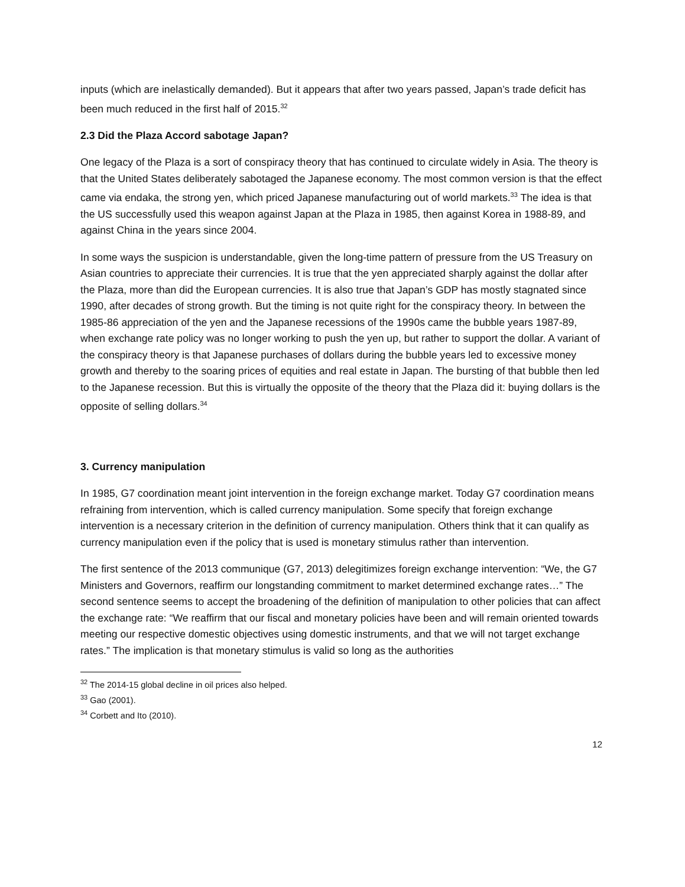inputs (which are inelastically demanded). But it appears that after two years passed, Japan’s trade deficit has been much reduced in the first half of 2015.<sup>32</sup>
2.3 Did the Plaza Accord sabotage Japan?
One legacy of the Plaza is a sort of conspiracy theory that has continued to circulate widely in Asia. The theory is that the United States deliberately sabotaged the Japanese economy. The most common version is that the effect came via endaka, the strong yen, which priced Japanese manufacturing out of world markets.<sup>33</sup> The idea is that the US successfully used this weapon against Japan at the Plaza in 1985, then against Korea in 1988-89, and against China in the years since 2004.
In some ways the suspicion is understandable, given the long-time pattern of pressure from the US Treasury on Asian countries to appreciate their currencies. It is true that the yen appreciated sharply against the dollar after the Plaza, more than did the European currencies. It is also true that Japan’s GDP has mostly stagnated since 1990, after decades of strong growth. But the timing is not quite right for the conspiracy theory. In between the 1985-86 appreciation of the yen and the Japanese recessions of the 1990s came the bubble years 1987-89, when exchange rate policy was no longer working to push the yen up, but rather to support the dollar. A variant of the conspiracy theory is that Japanese purchases of dollars during the bubble years led to excessive money growth and thereby to the soaring prices of equities and real estate in Japan. The bursting of that bubble then led to the Japanese recession. But this is virtually the opposite of the theory that the Plaza did it: buying dollars is the opposite of selling dollars.<sup>34</sup>
3. Currency manipulation
In 1985, G7 coordination meant joint intervention in the foreign exchange market. Today G7 coordination means refraining from intervention, which is called currency manipulation. Some specify that foreign exchange intervention is a necessary criterion in the definition of currency manipulation. Others think that it can qualify as currency manipulation even if the policy that is used is monetary stimulus rather than intervention.
The first sentence of the 2013 communique (G7, 2013) delegitimizes foreign exchange intervention: “We, the G7 Ministers and Governors, reaffirm our longstanding commitment to market determined exchange rates…” The second sentence seems to accept the broadening of the definition of manipulation to other policies that can affect the exchange rate: “We reaffirm that our fiscal and monetary policies have been and will remain oriented towards meeting our respective domestic objectives using domestic instruments, and that we will not target exchange rates.” The implication is that monetary stimulus is valid so long as the authorities
<sup>32</sup> The 2014-15 global decline in oil prices also helped.
<sup>33</sup> Gao (2001).
<sup>34</sup> Corbett and Ito (2010).
12